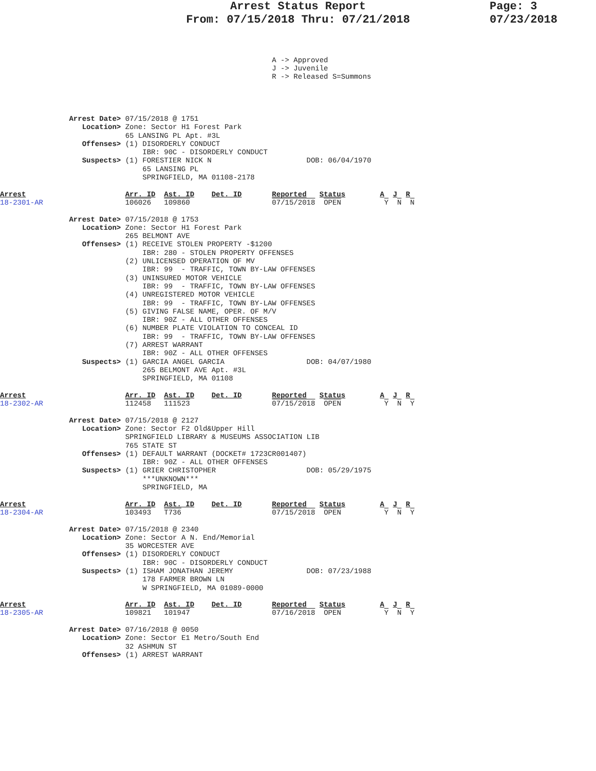Arrest Status Report
From: 07/15/2018 Thru: 07/21/2018
Page: 3
07/23/2018
                                                               A -> Approved
                                                               J -> Juvenile
                                                               R -> Released S=Summons




                Arrest Date> 07/15/2018 @ 1751
                   Location> Zone: Sector H1 Forest Park
                             65 LANSING PL Apt. #3L
                   Offenses> (1) DISORDERLY CONDUCT
                                 IBR: 90C - DISORDERLY CONDUCT
                   Suspects> (1) FORESTIER NICK N                      DOB: 06/04/1970
                                 65 LANSING PL
                                 SPRINGFIELD, MA 01108-2178

Arrest                       Arr. ID  Ast. ID    Det. ID       Reported   Status        A  J  R
18-2301-AR                   106026   109860                   07/15/2018  OPEN          Y  N  N

                Arrest Date> 07/15/2018 @ 1753
                   Location> Zone: Sector H1 Forest Park
                             265 BELMONT AVE
                   Offenses> (1) RECEIVE STOLEN PROPERTY -$1200
                                 IBR: 280 - STOLEN PROPERTY OFFENSES
                             (2) UNLICENSED OPERATION OF MV
                                 IBR: 99  - TRAFFIC, TOWN BY-LAW OFFENSES
                             (3) UNINSURED MOTOR VEHICLE
                                 IBR: 99  - TRAFFIC, TOWN BY-LAW OFFENSES
                             (4) UNREGISTERED MOTOR VEHICLE
                                 IBR: 99  - TRAFFIC, TOWN BY-LAW OFFENSES
                             (5) GIVING FALSE NAME, OPER. OF M/V
                                 IBR: 90Z - ALL OTHER OFFENSES
                             (6) NUMBER PLATE VIOLATION TO CONCEAL ID
                                 IBR: 99  - TRAFFIC, TOWN BY-LAW OFFENSES
                             (7) ARREST WARRANT
                                 IBR: 90Z - ALL OTHER OFFENSES
                   Suspects> (1) GARCIA ANGEL GARCIA                   DOB: 04/07/1980
                                 265 BELMONT AVE Apt. #3L
                                 SPRINGFIELD, MA 01108

Arrest                       Arr. ID  Ast. ID    Det. ID       Reported   Status        A  J  R
18-2302-AR                   112458   111523                   07/15/2018  OPEN          Y  N  Y

                Arrest Date> 07/15/2018 @ 2127
                   Location> Zone: Sector F2 Old&Upper Hill
                             SPRINGFIELD LIBRARY & MUSEUMS ASSOCIATION LIB
                             765 STATE ST
                   Offenses> (1) DEFAULT WARRANT (DOCKET# 1723CR001407)
                                 IBR: 90Z - ALL OTHER OFFENSES
                   Suspects> (1) GRIER CHRISTOPHER                     DOB: 05/29/1975
                                 ***UNKNOWN***
                                 SPRINGFIELD, MA

Arrest                       Arr. ID  Ast. ID    Det. ID       Reported   Status        A  J  R
18-2304-AR                   103493   T736                     07/15/2018  OPEN          Y  N  Y

                Arrest Date> 07/15/2018 @ 2340
                   Location> Zone: Sector A N. End/Memorial
                             35 WORCESTER AVE
                   Offenses> (1) DISORDERLY CONDUCT
                                 IBR: 90C - DISORDERLY CONDUCT
                   Suspects> (1) ISHAM JONATHAN JEREMY                 DOB: 07/23/1988
                                 178 FARMER BROWN LN
                                 W SPRINGFIELD, MA 01089-0000

Arrest                       Arr. ID  Ast. ID    Det. ID       Reported   Status        A  J  R
18-2305-AR                   109821   101947                   07/16/2018  OPEN          Y  N  Y

                Arrest Date> 07/16/2018 @ 0050
                   Location> Zone: Sector E1 Metro/South End
                             32 ASHMUN ST
                   Offenses> (1) ARREST WARRANT